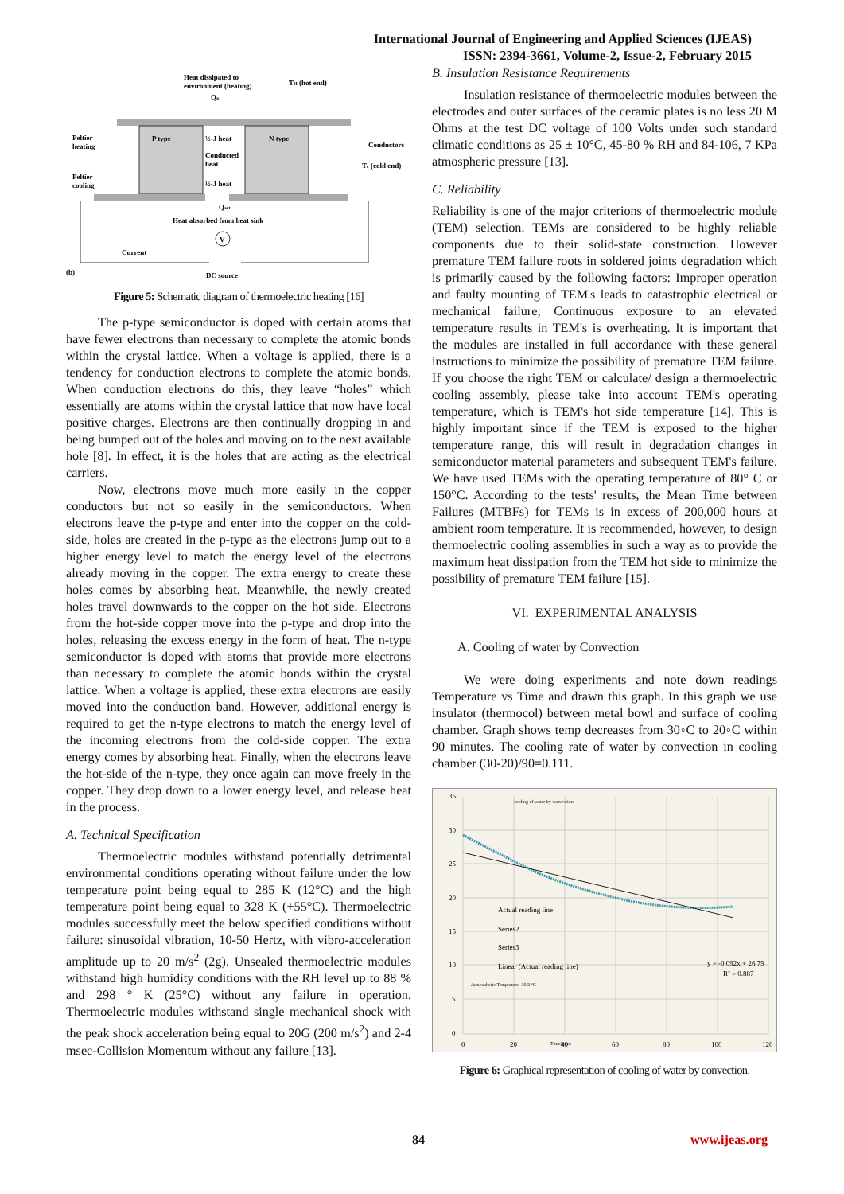International Journal of Engineering and Applied Sciences (IJEAS)
ISSN: 2394-3661, Volume-2, Issue-2, February 2015
Heat dissipated to
environment (heating)
TH (hot end)
Qa
P type
N type
½-J heat
Conducted
heat
½-J heat
Peltier
heating
Peltier
cooling
Conductors
Tc (cold end)
Qact
Heat absorbed from heat sink
V
Current
(b)
DC source
Figure 5: Schematic diagram of thermoelectric heating [16]
The p-type semiconductor is doped with certain atoms that have fewer electrons than necessary to complete the atomic bonds within the crystal lattice. When a voltage is applied, there is a tendency for conduction electrons to complete the atomic bonds. When conduction electrons do this, they leave “holes” which essentially are atoms within the crystal lattice that now have local positive charges. Electrons are then continually dropping in and being bumped out of the holes and moving on to the next available hole [8]. In effect, it is the holes that are acting as the electrical carriers.
Now, electrons move much more easily in the copper conductors but not so easily in the semiconductors. When electrons leave the p-type and enter into the copper on the cold-side, holes are created in the p-type as the electrons jump out to a higher energy level to match the energy level of the electrons already moving in the copper. The extra energy to create these holes comes by absorbing heat. Meanwhile, the newly created holes travel downwards to the copper on the hot side. Electrons from the hot-side copper move into the p-type and drop into the holes, releasing the excess energy in the form of heat. The n-type semiconductor is doped with atoms that provide more electrons than necessary to complete the atomic bonds within the crystal lattice. When a voltage is applied, these extra electrons are easily moved into the conduction band. However, additional energy is required to get the n-type electrons to match the energy level of the incoming electrons from the cold-side copper. The extra energy comes by absorbing heat. Finally, when the electrons leave the hot-side of the n-type, they once again can move freely in the copper. They drop down to a lower energy level, and release heat in the process.
A. Technical Specification
Thermoelectric modules withstand potentially detrimental environmental conditions operating without failure under the low temperature point being equal to 285 K (12°C) and the high temperature point being equal to 328 K (+55°C). Thermoelectric modules successfully meet the below specified conditions without failure: sinusoidal vibration, 10-50 Hertz, with vibro-acceleration amplitude up to 20 m/s<sup>2</sup> (2g). Unsealed thermoelectric modules withstand high humidity conditions with the RH level up to 88 % and 298 ° K (25°C) without any failure in operation. Thermoelectric modules withstand single mechanical shock with the peak shock acceleration being equal to 20G (200 m/s<sup>2</sup>) and 2-4 msec-Collision Momentum without any failure [13].
B. Insulation Resistance Requirements
Insulation resistance of thermoelectric modules between the electrodes and outer surfaces of the ceramic plates is no less 20 M Ohms at the test DC voltage of 100 Volts under such standard climatic conditions as 25 ± 10°C, 45-80 % RH and 84-106, 7 KPa atmospheric pressure [13].
C. Reliability
Reliability is one of the major criterions of thermoelectric module (TEM) selection. TEMs are considered to be highly reliable components due to their solid-state construction. However premature TEM failure roots in soldered joints degradation which is primarily caused by the following factors: Improper operation and faulty mounting of TEM's leads to catastrophic electrical or mechanical failure; Continuous exposure to an elevated temperature results in TEM's is overheating. It is important that the modules are installed in full accordance with these general instructions to minimize the possibility of premature TEM failure. If you choose the right TEM or calculate/ design a thermoelectric cooling assembly, please take into account TEM's operating temperature, which is TEM's hot side temperature [14]. This is highly important since if the TEM is exposed to the higher temperature range, this will result in degradation changes in semiconductor material parameters and subsequent TEM's failure. We have used TEMs with the operating temperature of 80° C or 150°C. According to the tests' results, the Mean Time between Failures (MTBFs) for TEMs is in excess of 200,000 hours at ambient room temperature. It is recommended, however, to design thermoelectric cooling assemblies in such a way as to provide the maximum heat dissipation from the TEM hot side to minimize the possibility of premature TEM failure [15].
VI. EXPERIMENTAL ANALYSIS
A. Cooling of water by Convection
We were doing experiments and note down readings Temperature vs Time and drawn this graph. In this graph we use insulator (thermocol) between metal bowl and surface of cooling chamber. Graph shows temp decreases from 30◦C to 20◦C within 90 minutes. The cooling rate of water by convection in cooling chamber (30-20)/90=0.111.
35
30
25
20
15
10
5
0
0
20
Time(min)
40
60
80
100
120
cooling of water by convection
Actual reading line
Series2
Series3
Linear (Actual reading line)
y = -0.092x + 26.79
R² = 0.887
Atmospheric Temprature- 30.2 °C
Figure 6: Graphical representation of cooling of water by convection.
84 www.ijeas.org